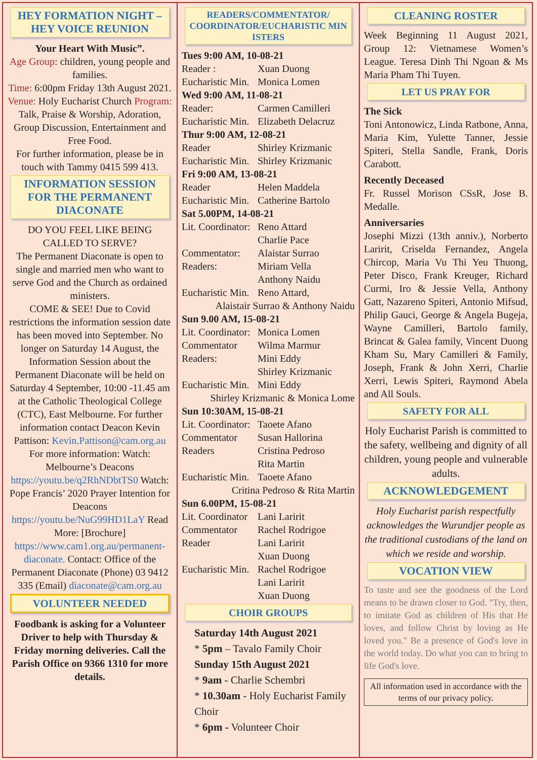HEY FORMATION NIGHT – HEY VOICE REUNION
Your Heart With Music”.
Age Group: children, young people and families.
Time: 6:00pm Friday 13th August 2021.
Venue: Holy Eucharist Church Program: Talk, Praise & Worship, Adoration, Group Discussion, Entertainment and Free Food.
For further information, please be in touch with Tammy 0415 599 413.
INFORMATION SESSION FOR THE PERMANENT DIACONATE
DO YOU FEEL LIKE BEING CALLED TO SERVE?
The Permanent Diaconate is open to single and married men who want to serve God and the Church as ordained ministers.
COME & SEE! Due to Covid restrictions the information session date has been moved into September. No longer on Saturday 14 August, the Information Session about the Permanent Diaconate will be held on Saturday 4 September, 10:00 -11.45 am at the Catholic Theological College (CTC), East Melbourne. For further information contact Deacon Kevin Pattison: Kevin.Pattison@cam.org.au For more information: Watch: Melbourne’s Deacons https://youtu.be/q2RhNDbtTS0 Watch: Pope Francis’ 2020 Prayer Intention for Deacons https://youtu.be/NuG99HD1LaY Read More: [Brochure] https://www.cam1.org.au/permanent-diaconate. Contact: Office of the Permanent Diaconate (Phone) 03 9412 335 (Email) diaconate@cam.org.au
VOLUNTEER NEEDED
Foodbank is asking for a Volunteer Driver to help with Thursday & Friday morning deliveries. Call the Parish Office on 9366 1310 for more details.
READERS/COMMENTATOR/ COORDINATOR/EUCHARISTIC MIN ISTERS
Tues 9:00 AM, 10-08-21
Reader : Xuan Duong
Eucharistic Min. Monica Lomen
Wed 9:00 AM, 11-08-21
Reader: Carmen Camilleri
Eucharistic Min. Elizabeth Delacruz
Thur 9:00 AM, 12-08-21
Reader Shirley Krizmanic
Eucharistic Min. Shirley Krizmanic
Fri 9:00 AM, 13-08-21
Reader Helen Maddela
Eucharistic Min. Catherine Bartolo
Sat 5.00PM, 14-08-21
Lit. Coordinator: Reno Attard
Charlie Pace
Commentator: Alaistar Surrao
Readers: Miriam Vella
Anthony Naidu
Eucharistic Min. Reno Attard,
Alaistair Surrao & Anthony Naidu
Sun 9.00 AM, 15-08-21
Lit. Coordinator: Monica Lomen
Commentator Wilma Marmur
Readers: Mini Eddy
Shirley Krizmanic
Eucharistic Min. Mini Eddy
Shirley Krizmanic & Monica Lome
Sun 10:30AM, 15-08-21
Lit. Coordinator: Taoete Afano
Commentator Susan Hallorina
Readers Cristina Pedroso
Rita Martin
Eucharistic Min. Taoete Afano
Critina Pedroso & Rita Martin
Sun 6.00PM, 15-08-21
Lit. Coordinator Lani Laririt
Commentator Rachel Rodrigoe
Reader Lani Laririt
Xuan Duong
Eucharistic Min. Rachel Rodrigoe
Lani Laririt
Xuan Duong
CHOIR GROUPS
Saturday 14th August 2021
* 5pm – Tavalo Family Choir
Sunday 15th August 2021
* 9am - Charlie Schembri
* 10.30am - Holy Eucharist Family Choir
* 6pm - Volunteer Choir
CLEANING ROSTER
Week Beginning 11 August 2021, Group 12: Vietnamese Women’s League. Teresa Dinh Thi Ngoan & Ms Maria Pham Thi Tuyen.
LET US PRAY FOR
The Sick
Toni Antonowicz, Linda Ratbone, Anna, Maria Kim, Yulette Tanner, Jessie Spiteri, Stella Sandle, Frank, Doris Carabott.
Recently Deceased
Fr. Russel Morison CSsR, Jose B. Medalle.
Anniversaries
Josephi Mizzi (13th anniv.), Norberto Laririt, Criselda Fernandez, Angela Chircop, Maria Vu Thi Yeu Thuong, Peter Disco, Frank Kreuger, Richard Curmi, Iro & Jessie Vella, Anthony Gatt, Nazareno Spiteri, Antonio Mifsud, Philip Gauci, George & Angela Bugeja, Wayne Camilleri, Bartolo family, Brincat & Galea family, Vincent Duong Kham Su, Mary Camilleri & Family, Joseph, Frank & John Xerri, Charlie Xerri, Lewis Spiteri, Raymond Abela and All Souls.
SAFETY FOR ALL
Holy Eucharist Parish is committed to the safety, wellbeing and dignity of all children, young people and vulnerable adults.
ACKNOWLEDGEMENT
Holy Eucharist parish respectfully acknowledges the Wurundjer people as the traditional custodians of the land on which we reside and worship.
VOCATION VIEW
To taste and see the goodness of the Lord means to be drawn closer to God. "Try, then, to imitate God as children of His that He loves, and follow Christ by loving as He loved you." Be a presence of God's love in the world today. Do what you can to bring to life God's love.
All information used in accordance with the terms of our privacy policy.